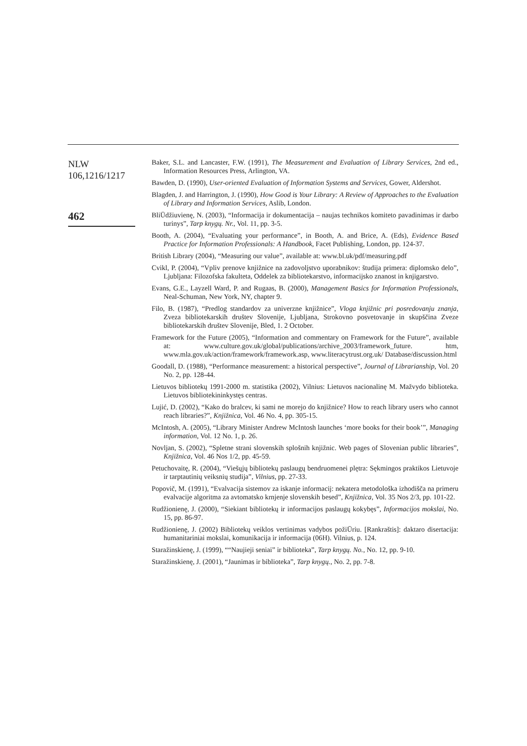NLW
106,1216/1217
462
Baker, S.L. and Lancaster, F.W. (1991), The Measurement and Evaluation of Library Services, 2nd ed., Information Resources Press, Arlington, VA.
Bawden, D. (1990), User-oriented Evaluation of Information Systems and Services, Gower, Aldershot.
Blagden, J. and Harrington, J. (1990), How Good is Your Library: A Review of Approaches to the Evaluation of Library and Information Services, Aslib, London.
BliŪdžiuvienę, N. (2003), “Informacija ir dokumentacija – naujas technikos komiteto pavadinimas ir darbo turinys”, Tarp knygų. Nr., Vol. 11, pp. 3-5.
Booth, A. (2004), “Evaluating your performance”, in Booth, A. and Brice, A. (Eds), Evidence Based Practice for Information Professionals: A Handbook, Facet Publishing, London, pp. 124-37.
British Library (2004), “Measuring our value”, available at: www.bl.uk/pdf/measuring.pdf
Cvikl, P. (2004), “Vpliv prenove knjižnice na zadovoljstvo uporabnikov: študija primera: diplomsko delo”, Ljubljana: Filozofska fakulteta, Oddelek za bibliotekarstvo, informacijsko znanost in knjigarstvo.
Evans, G.E., Layzell Ward, P. and Rugaas, B. (2000), Management Basics for Information Professionals, Neal-Schuman, New York, NY, chapter 9.
Filo, B. (1987), “Predlog standardov za univerzne knjižnice”, Vloga knjižnic pri posredovanju znanja, Zveza bibliotekarskih društev Slovenije, Ljubljana, Strokovno posvetovanje in skupščina Zveze bibliotekarskih društev Slovenije, Bled, 1. 2 October.
Framework for the Future (2005), “Information and commentary on Framework for the Future”, available at: www.culture.gov.uk/global/publications/archive_2003/framework_future. htm, www.mla.gov.uk/action/framework/framework.asp, www.literacytrust.org.uk/ Database/discussion.html
Goodall, D. (1988), “Performance measurement: a historical perspective”, Journal of Librarianship, Vol. 20 No. 2, pp. 128-44.
Lietuvos bibliotekų 1991-2000 m. statistika (2002), Vilnius: Lietuvos nacionalinę M. Mažvydo biblioteka. Lietuvos bibliotekininkystęs centras.
Lujić, D. (2002), “Kako do bralcev, ki sami ne morejo do knjižnice? How to reach library users who cannot reach libraries?”, Knjižnica, Vol. 46 No. 4, pp. 305-15.
McIntosh, A. (2005), “Library Minister Andrew McIntosh launches ‘more books for their book’”, Managing information, Vol. 12 No. 1, p. 26.
Novljan, S. (2002), “Spletne strani slovenskih splošnih knjižnic. Web pages of Slovenian public libraries”, Knjižnica, Vol. 46 Nos 1/2, pp. 45-59.
Petuchovaitę, R. (2004), “Viešųjų bibliotekų paslaugų bendruomenei plętra: Sękmingos praktikos Lietuvoje ir tarptautinių veiksnių studija”, Vilnius, pp. 27-33.
Popovič, M. (1991), “Evalvacija sistemov za iskanje informacij: nekatera metodološka izhodišča na primeru evalvacije algoritma za avtomatsko krnjenje slovenskih besed”, Knjižnica, Vol. 35 Nos 2/3, pp. 101-22.
Rudžionienę, J. (2000), “Siekiant bibliotekų ir informacijos paslaugų kokybęs”, Informacijos mokslai, No. 15, pp. 86-97.
Rudžionienę, J. (2002) Bibliotekų veiklos vertinimas vadybos požiŪriu. [Rankraštis]: daktaro disertacija: humanitariniai mokslai, komunikacija ir informacija (06H). Vilnius, p. 124.
Staražinskienę, J. (1999), ““Naujieji seniai” ir biblioteka”, Tarp knygų. No., No. 12, pp. 9-10.
Staražinskienę, J. (2001), “Jaunimas ir biblioteka”, Tarp knygų., No. 2, pp. 7-8.